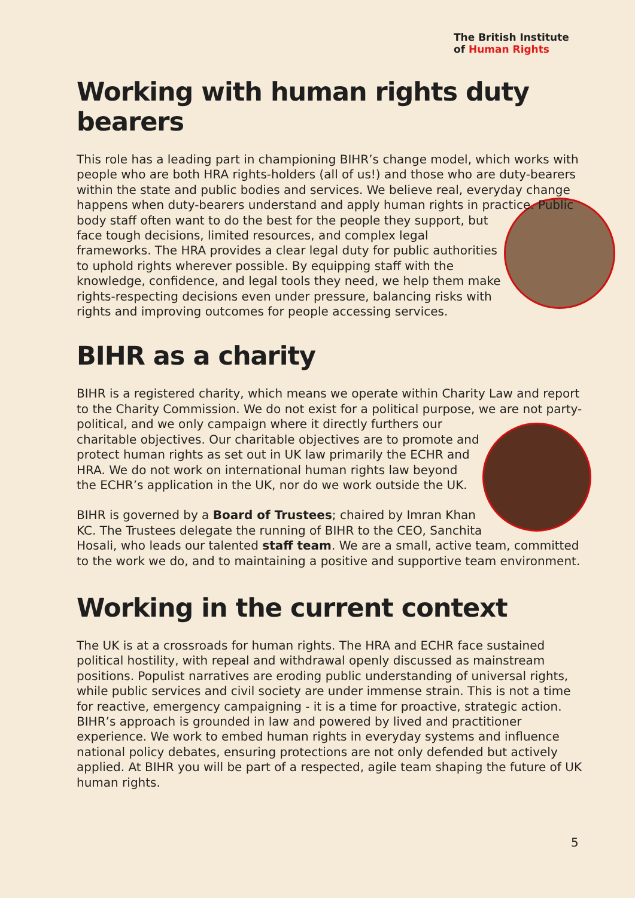The British Institute
of Human Rights
Working with human rights duty bearers
This role has a leading part in championing BIHR’s change model, which works with people who are both HRA rights-holders (all of us!) and those who are duty-bearers within the state and public bodies and services. We believe real, everyday change happens when duty-bearers understand and apply human rights in practice. Public body staff often want to do the best for the people they support, but face tough decisions, limited resources, and complex legal frameworks. The HRA provides a clear legal duty for public authorities to uphold rights wherever possible. By equipping staff with the knowledge, confidence, and legal tools they need, we help them make rights-respecting decisions even under pressure, balancing risks with rights and improving outcomes for people accessing services.
BIHR as a charity
BIHR is a registered charity, which means we operate within Charity Law and report to the Charity Commission. We do not exist for a political purpose, we are not party-political, and we only campaign where it directly furthers our charitable objectives. Our charitable objectives are to promote and protect human rights as set out in UK law primarily the ECHR and HRA. We do not work on international human rights law beyond the ECHR’s application in the UK, nor do we work outside the UK.
BIHR is governed by a Board of Trustees; chaired by Imran Khan KC. The Trustees delegate the running of BIHR to the CEO, Sanchita Hosali, who leads our talented staff team. We are a small, active team, committed to the work we do, and to maintaining a positive and supportive team environment.
Working in the current context
The UK is at a crossroads for human rights. The HRA and ECHR face sustained political hostility, with repeal and withdrawal openly discussed as mainstream positions. Populist narratives are eroding public understanding of universal rights, while public services and civil society are under immense strain. This is not a time for reactive, emergency campaigning - it is a time for proactive, strategic action. BIHR’s approach is grounded in law and powered by lived and practitioner experience. We work to embed human rights in everyday systems and influence national policy debates, ensuring protections are not only defended but actively applied. At BIHR you will be part of a respected, agile team shaping the future of UK human rights.
5